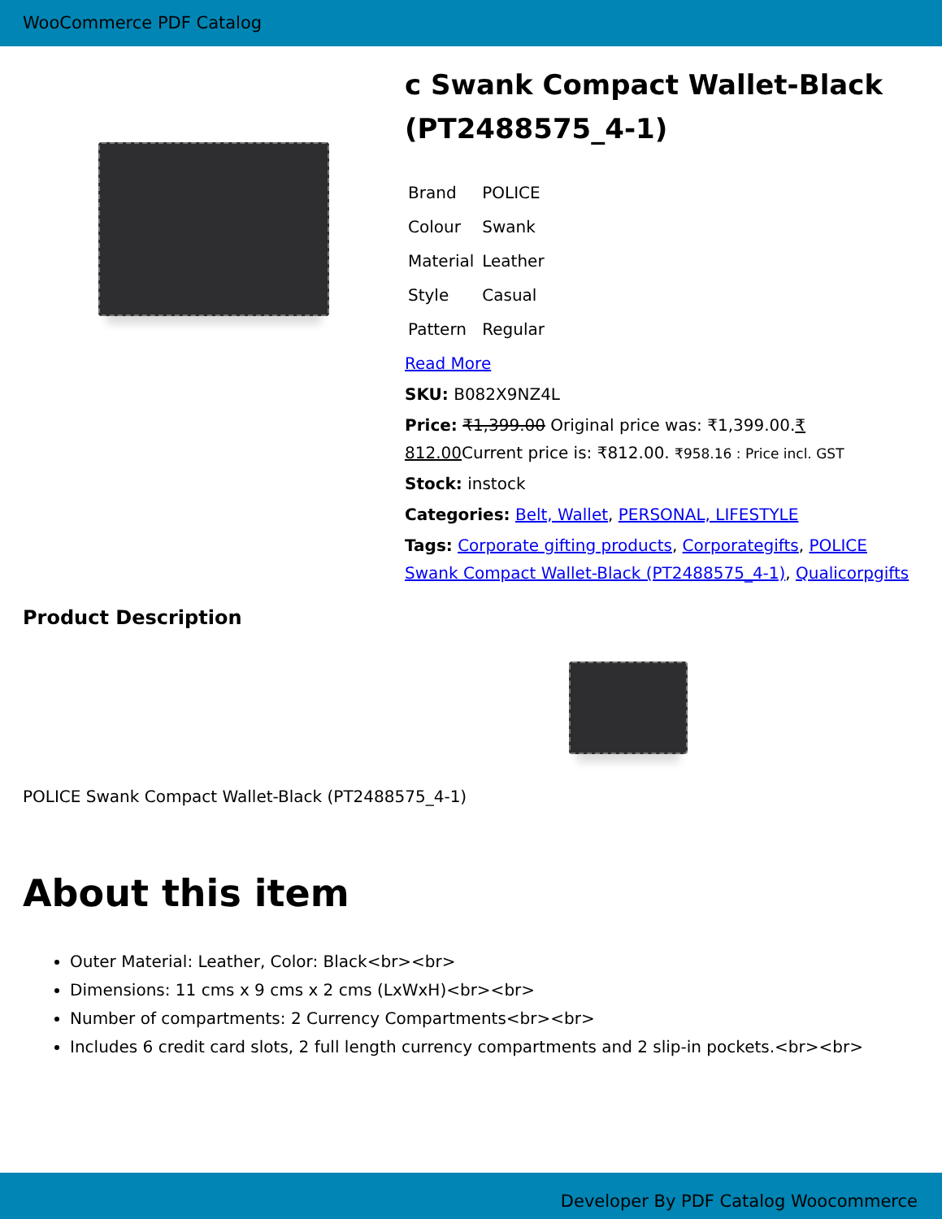WooCommerce PDF Catalog
c Swank Compact Wallet-Black (PT2488575_4-1)
| Brand | POLICE |
| Colour | Swank |
| Material | Leather |
| Style | Casual |
| Pattern | Regular |
Read More
SKU: B082X9NZ4L
Price: ₹1,399.00 Original price was: ₹1,399.00.₹ 812.00 Current price is: ₹812.00. ₹958.16 : Price incl. GST
Stock: instock
Categories: Belt, Wallet, PERSONAL, LIFESTYLE
Tags: Corporate gifting products, Corporategifts, POLICE Swank Compact Wallet-Black (PT2488575_4-1), Qualicorpgifts
Product Description
POLICE Swank Compact Wallet-Black (PT2488575_4-1)
About this item
Outer Material: Leather, Color: Black<br><br>
Dimensions: 11 cms x 9 cms x 2 cms (LxWxH)<br><br>
Number of compartments: 2 Currency Compartments<br><br>
Includes 6 credit card slots, 2 full length currency compartments and 2 slip-in pockets.<br><br>
Developer By PDF Catalog Woocommerce